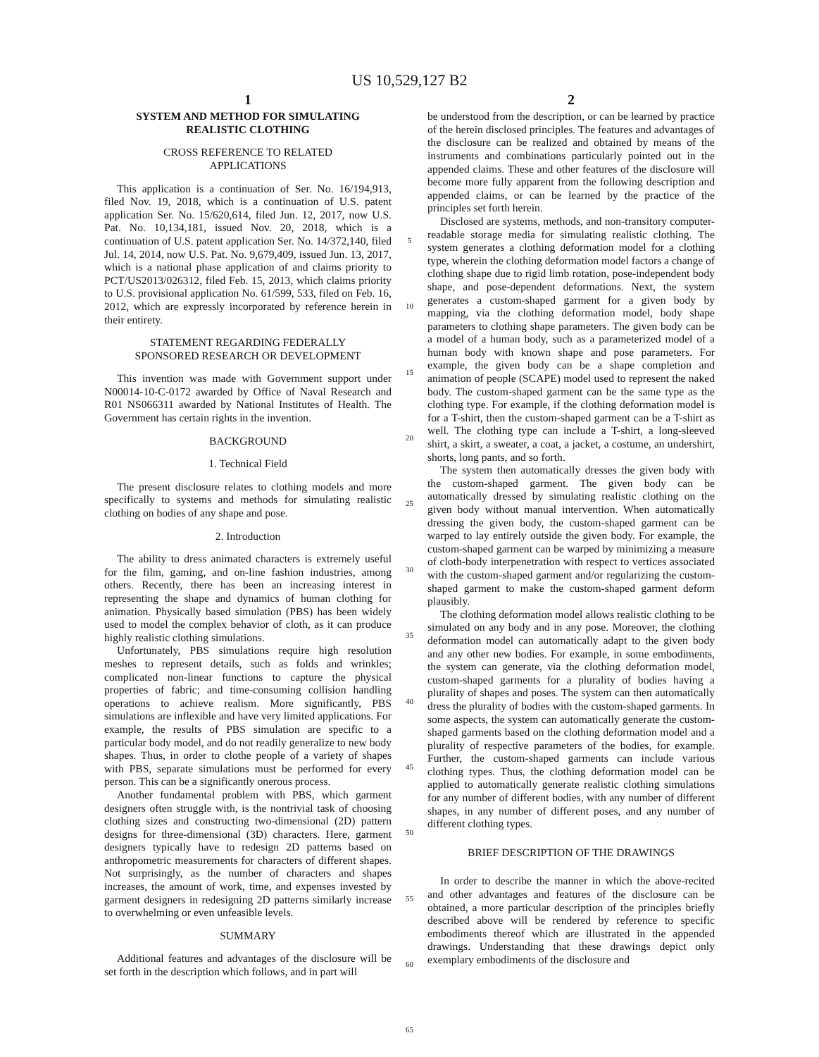US 10,529,127 B2
1
SYSTEM AND METHOD FOR SIMULATING
REALISTIC CLOTHING
CROSS REFERENCE TO RELATED
APPLICATIONS
This application is a continuation of Ser. No. 16/194,913, filed Nov. 19, 2018, which is a continuation of U.S. patent application Ser. No. 15/620,614, filed Jun. 12, 2017, now U.S. Pat. No. 10,134,181, issued Nov. 20, 2018, which is a continuation of U.S. patent application Ser. No. 14/372,140, filed Jul. 14, 2014, now U.S. Pat. No. 9,679,409, issued Jun. 13, 2017, which is a national phase application of and claims priority to PCT/US2013/026312, filed Feb. 15, 2013, which claims priority to U.S. provisional application No. 61/599, 533, filed on Feb. 16, 2012, which are expressly incorporated by reference herein in their entirety.
STATEMENT REGARDING FEDERALLY
SPONSORED RESEARCH OR DEVELOPMENT
This invention was made with Government support under N00014-10-C-0172 awarded by Office of Naval Research and R01 NS066311 awarded by National Institutes of Health. The Government has certain rights in the invention.
BACKGROUND
1. Technical Field
The present disclosure relates to clothing models and more specifically to systems and methods for simulating realistic clothing on bodies of any shape and pose.
2. Introduction
The ability to dress animated characters is extremely useful for the film, gaming, and on-line fashion industries, among others. Recently, there has been an increasing interest in representing the shape and dynamics of human clothing for animation. Physically based simulation (PBS) has been widely used to model the complex behavior of cloth, as it can produce highly realistic clothing simulations.
Unfortunately, PBS simulations require high resolution meshes to represent details, such as folds and wrinkles; complicated non-linear functions to capture the physical properties of fabric; and time-consuming collision handling operations to achieve realism. More significantly, PBS simulations are inflexible and have very limited applications. For example, the results of PBS simulation are specific to a particular body model, and do not readily generalize to new body shapes. Thus, in order to clothe people of a variety of shapes with PBS, separate simulations must be performed for every person. This can be a significantly onerous process.
Another fundamental problem with PBS, which garment designers often struggle with, is the nontrivial task of choosing clothing sizes and constructing two-dimensional (2D) pattern designs for three-dimensional (3D) characters. Here, garment designers typically have to redesign 2D patterns based on anthropometric measurements for characters of different shapes. Not surprisingly, as the number of characters and shapes increases, the amount of work, time, and expenses invested by garment designers in redesigning 2D patterns similarly increase to overwhelming or even unfeasible levels.
SUMMARY
Additional features and advantages of the disclosure will be set forth in the description which follows, and in part will
5
10
15
20
25
30
35
40
45
50
55
60
65
2
be understood from the description, or can be learned by practice of the herein disclosed principles. The features and advantages of the disclosure can be realized and obtained by means of the instruments and combinations particularly pointed out in the appended claims. These and other features of the disclosure will become more fully apparent from the following description and appended claims, or can be learned by the practice of the principles set forth herein.
Disclosed are systems, methods, and non-transitory computer-readable storage media for simulating realistic clothing. The system generates a clothing deformation model for a clothing type, wherein the clothing deformation model factors a change of clothing shape due to rigid limb rotation, pose-independent body shape, and pose-dependent deformations. Next, the system generates a custom-shaped garment for a given body by mapping, via the clothing deformation model, body shape parameters to clothing shape parameters. The given body can be a model of a human body, such as a parameterized model of a human body with known shape and pose parameters. For example, the given body can be a shape completion and animation of people (SCAPE) model used to represent the naked body. The custom-shaped garment can be the same type as the clothing type. For example, if the clothing deformation model is for a T-shirt, then the custom-shaped garment can be a T-shirt as well. The clothing type can include a T-shirt, a long-sleeved shirt, a skirt, a sweater, a coat, a jacket, a costume, an undershirt, shorts, long pants, and so forth.
The system then automatically dresses the given body with the custom-shaped garment. The given body can be automatically dressed by simulating realistic clothing on the given body without manual intervention. When automatically dressing the given body, the custom-shaped garment can be warped to lay entirely outside the given body. For example, the custom-shaped garment can be warped by minimizing a measure of cloth-body interpenetration with respect to vertices associated with the custom-shaped garment and/or regularizing the custom-shaped garment to make the custom-shaped garment deform plausibly.
The clothing deformation model allows realistic clothing to be simulated on any body and in any pose. Moreover, the clothing deformation model can automatically adapt to the given body and any other new bodies. For example, in some embodiments, the system can generate, via the clothing deformation model, custom-shaped garments for a plurality of bodies having a plurality of shapes and poses. The system can then automatically dress the plurality of bodies with the custom-shaped garments. In some aspects, the system can automatically generate the custom-shaped garments based on the clothing deformation model and a plurality of respective parameters of the bodies, for example. Further, the custom-shaped garments can include various clothing types. Thus, the clothing deformation model can be applied to automatically generate realistic clothing simulations for any number of different bodies, with any number of different shapes, in any number of different poses, and any number of different clothing types.
BRIEF DESCRIPTION OF THE DRAWINGS
In order to describe the manner in which the above-recited and other advantages and features of the disclosure can be obtained, a more particular description of the principles briefly described above will be rendered by reference to specific embodiments thereof which are illustrated in the appended drawings. Understanding that these drawings depict only exemplary embodiments of the disclosure and